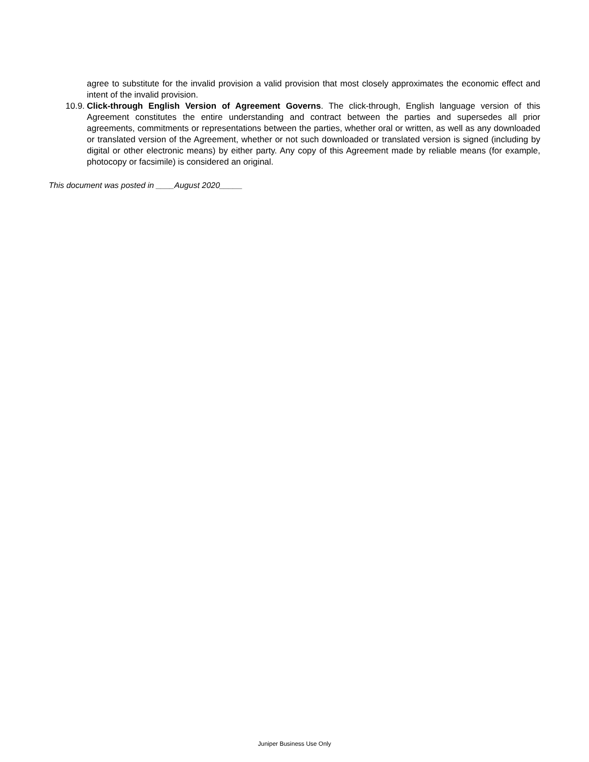agree to substitute for the invalid provision a valid provision that most closely approximates the economic effect and intent of the invalid provision.
10.9. Click-through English Version of Agreement Governs. The click-through, English language version of this Agreement constitutes the entire understanding and contract between the parties and supersedes all prior agreements, commitments or representations between the parties, whether oral or written, as well as any downloaded or translated version of the Agreement, whether or not such downloaded or translated version is signed (including by digital or other electronic means) by either party. Any copy of this Agreement made by reliable means (for example, photocopy or facsimile) is considered an original.
This document was posted in ____August 2020_____
Juniper Business Use Only